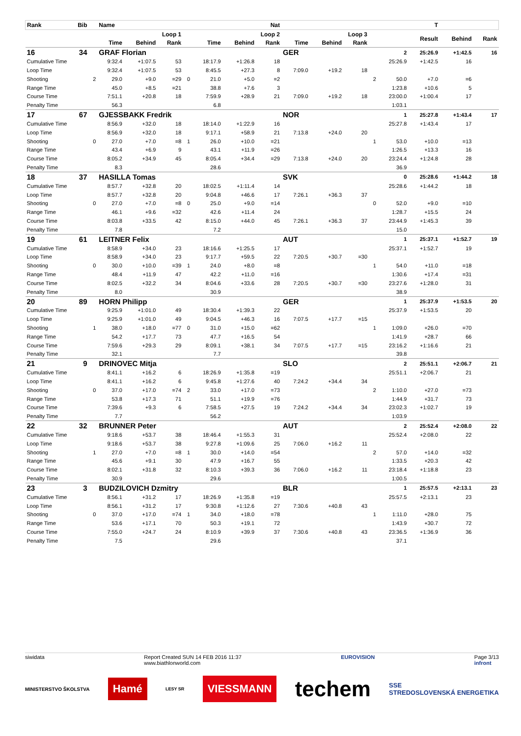| Rank | Bib | | Name | | | | Nat | | | | | | | | T | | |
| --- | --- | --- | --- | --- | --- | --- | --- | --- | --- | --- | --- | --- | --- | --- | --- | --- | --- |
| | | | Loop 1 | | | | Loop 2 | | | Loop 3 | | | | | Result | Behind | Rank |
| | | | Time | Behind | Rank | | Time | Behind | Rank | Time | Behind | Rank | | | | | |
| 16 | 34 | | GRAF Florian | | | | | | | GER | | | | 2 | 25:26.9 | +1:42.5 | 16 |
| Cumulative Time | | | 9:32.4 | +1:07.5 | 53 | | 18:17.9 | +1:26.8 | 18 | | | | | 25:26.9 | +1:42.5 | 16 | |
| Loop Time | | | 9:32.4 | +1:07.5 | 53 | | 8:45.5 | +27.3 | 8 | 7:09.0 | +19.2 | 18 | | | | | |
| Shooting | | 2 | 29.0 | +9.0 | =29 | 0 | 21.0 | +5.0 | =2 | | | | 2 | 50.0 | +7.0 | =6 | |
| Range Time | | | 45.0 | +8.5 | =21 | | 38.8 | +7.6 | 3 | | | | | 1:23.8 | +10.6 | 5 | |
| Course Time | | | 7:51.1 | +20.8 | 18 | | 7:59.9 | +28.9 | 21 | 7:09.0 | +19.2 | 18 | | 23:00.0 | +1:00.4 | 17 | |
| Penalty Time | | | 56.3 | | | | 6.8 | | | | | | | 1:03.1 | | | |
| 17 | 67 | | GJESSBAKK Fredrik | | | | | | | NOR | | | | 1 | 25:27.8 | +1:43.4 | 17 |
| Cumulative Time | | | 8:56.9 | +32.0 | 18 | | 18:14.0 | +1:22.9 | 16 | | | | | 25:27.8 | +1:43.4 | 17 | |
| Loop Time | | | 8:56.9 | +32.0 | 18 | | 9:17.1 | +58.9 | 21 | 7:13.8 | +24.0 | 20 | | | | | |
| Shooting | | 0 | 27.0 | +7.0 | =8 | 1 | 26.0 | +10.0 | =21 | | | | 1 | 53.0 | +10.0 | =13 | |
| Range Time | | | 43.4 | +6.9 | 9 | | 43.1 | +11.9 | =26 | | | | | 1:26.5 | +13.3 | 16 | |
| Course Time | | | 8:05.2 | +34.9 | 45 | | 8:05.4 | +34.4 | =29 | 7:13.8 | +24.0 | 20 | | 23:24.4 | +1:24.8 | 28 | |
| Penalty Time | | | 8.3 | | | | 28.6 | | | | | | | 36.9 | | | |
| 18 | 37 | | HASILLA Tomas | | | | | | | SVK | | | | 0 | 25:28.6 | +1:44.2 | 18 |
| Cumulative Time | | | 8:57.7 | +32.8 | 20 | | 18:02.5 | +1:11.4 | 14 | | | | | 25:28.6 | +1:44.2 | 18 | |
| Loop Time | | | 8:57.7 | +32.8 | 20 | | 9:04.8 | +46.6 | 17 | 7:26.1 | +36.3 | 37 | | | | | |
| Shooting | | 0 | 27.0 | +7.0 | =8 | 0 | 25.0 | +9.0 | =14 | | | | 0 | 52.0 | +9.0 | =10 | |
| Range Time | | | 46.1 | +9.6 | =32 | | 42.6 | +11.4 | 24 | | | | | 1:28.7 | +15.5 | 24 | |
| Course Time | | | 8:03.8 | +33.5 | 42 | | 8:15.0 | +44.0 | 45 | 7:26.1 | +36.3 | 37 | | 23:44.9 | +1:45.3 | 39 | |
| Penalty Time | | | 7.8 | | | | 7.2 | | | | | | | 15.0 | | | |
| 19 | 61 | | LEITNER Felix | | | | | | | AUT | | | | 1 | 25:37.1 | +1:52.7 | 19 |
| Cumulative Time | | | 8:58.9 | +34.0 | 23 | | 18:16.6 | +1:25.5 | 17 | | | | | 25:37.1 | +1:52.7 | 19 | |
| Loop Time | | | 8:58.9 | +34.0 | 23 | | 9:17.7 | +59.5 | 22 | 7:20.5 | +30.7 | =30 | | | | | |
| Shooting | | 0 | 30.0 | +10.0 | =39 | 1 | 24.0 | +8.0 | =8 | | | | 1 | 54.0 | +11.0 | =18 | |
| Range Time | | | 48.4 | +11.9 | 47 | | 42.2 | +11.0 | =16 | | | | | 1:30.6 | +17.4 | =31 | |
| Course Time | | | 8:02.5 | +32.2 | 34 | | 8:04.6 | +33.6 | 28 | 7:20.5 | +30.7 | =30 | | 23:27.6 | +1:28.0 | 31 | |
| Penalty Time | | | 8.0 | | | | 30.9 | | | | | | | 38.9 | | | |
| 20 | 89 | | HORN Philipp | | | | | | | GER | | | | 1 | 25:37.9 | +1:53.5 | 20 |
| Cumulative Time | | | 9:25.9 | +1:01.0 | 49 | | 18:30.4 | +1:39.3 | 22 | | | | | 25:37.9 | +1:53.5 | 20 | |
| Loop Time | | | 9:25.9 | +1:01.0 | 49 | | 9:04.5 | +46.3 | 16 | 7:07.5 | +17.7 | =15 | | | | | |
| Shooting | | 1 | 38.0 | +18.0 | =77 | 0 | 31.0 | +15.0 | =62 | | | | 1 | 1:09.0 | +26.0 | =70 | |
| Range Time | | | 54.2 | +17.7 | 73 | | 47.7 | +16.5 | 54 | | | | | 1:41.9 | +28.7 | 66 | |
| Course Time | | | 7:59.6 | +29.3 | 29 | | 8:09.1 | +38.1 | 34 | 7:07.5 | +17.7 | =15 | | 23:16.2 | +1:16.6 | 21 | |
| Penalty Time | | | 32.1 | | | | 7.7 | | | | | | | 39.8 | | | |
| 21 | 9 | | DRINOVEC Mitja | | | | | | | SLO | | | | 2 | 25:51.1 | +2:06.7 | 21 |
| Cumulative Time | | | 8:41.1 | +16.2 | 6 | | 18:26.9 | +1:35.8 | =19 | | | | | 25:51.1 | +2:06.7 | 21 | |
| Loop Time | | | 8:41.1 | +16.2 | 6 | | 9:45.8 | +1:27.6 | 40 | 7:24.2 | +34.4 | 34 | | | | | |
| Shooting | | 0 | 37.0 | +17.0 | =74 | 2 | 33.0 | +17.0 | =73 | | | | 2 | 1:10.0 | +27.0 | =73 | |
| Range Time | | | 53.8 | +17.3 | 71 | | 51.1 | +19.9 | =76 | | | | | 1:44.9 | +31.7 | 73 | |
| Course Time | | | 7:39.6 | +9.3 | 6 | | 7:58.5 | +27.5 | 19 | 7:24.2 | +34.4 | 34 | | 23:02.3 | +1:02.7 | 19 | |
| Penalty Time | | | 7.7 | | | | 56.2 | | | | | | | 1:03.9 | | | |
| 22 | 32 | | BRUNNER Peter | | | | | | | AUT | | | | 2 | 25:52.4 | +2:08.0 | 22 |
| Cumulative Time | | | 9:18.6 | +53.7 | 38 | | 18:46.4 | +1:55.3 | 31 | | | | | 25:52.4 | +2:08.0 | 22 | |
| Loop Time | | | 9:18.6 | +53.7 | 38 | | 9:27.8 | +1:09.6 | 25 | 7:06.0 | +16.2 | 11 | | | | | |
| Shooting | | 1 | 27.0 | +7.0 | =8 | 1 | 30.0 | +14.0 | =54 | | | | 2 | 57.0 | +14.0 | =32 | |
| Range Time | | | 45.6 | +9.1 | 30 | | 47.9 | +16.7 | 55 | | | | | 1:33.5 | +20.3 | 42 | |
| Course Time | | | 8:02.1 | +31.8 | 32 | | 8:10.3 | +39.3 | 36 | 7:06.0 | +16.2 | 11 | | 23:18.4 | +1:18.8 | 23 | |
| Penalty Time | | | 30.9 | | | | 29.6 | | | | | | | 1:00.5 | | | |
| 23 | 3 | | BUDZILOVICH Dzmitry | | | | | | | BLR | | | | 1 | 25:57.5 | +2:13.1 | 23 |
| Cumulative Time | | | 8:56.1 | +31.2 | 17 | | 18:26.9 | +1:35.8 | =19 | | | | | 25:57.5 | +2:13.1 | 23 | |
| Loop Time | | | 8:56.1 | +31.2 | 17 | | 9:30.8 | +1:12.6 | 27 | 7:30.6 | +40.8 | 43 | | | | | |
| Shooting | | 0 | 37.0 | +17.0 | =74 | 1 | 34.0 | +18.0 | =78 | | | | 1 | 1:11.0 | +28.0 | 75 | |
| Range Time | | | 53.6 | +17.1 | 70 | | 50.3 | +19.1 | 72 | | | | | 1:43.9 | +30.7 | 72 | |
| Course Time | | | 7:55.0 | +24.7 | 24 | | 8:10.9 | +39.9 | 37 | 7:30.6 | +40.8 | 43 | | 23:36.5 | +1:36.9 | 36 | |
| Penalty Time | | | 7.5 | | | | 29.6 | | | | | | | 37.1 | | | |
siwidata Report Created SUN 14 FEB 2016 11:37
www.biathlonworld.com EUROVISION Page 3/13
infront
MINISTERSTVO ŠKOLSTVA
Hamé
LESY SR
VIESSMANN
techem
SSE
STREDOSLOVENSKÁ ENERGETIKA